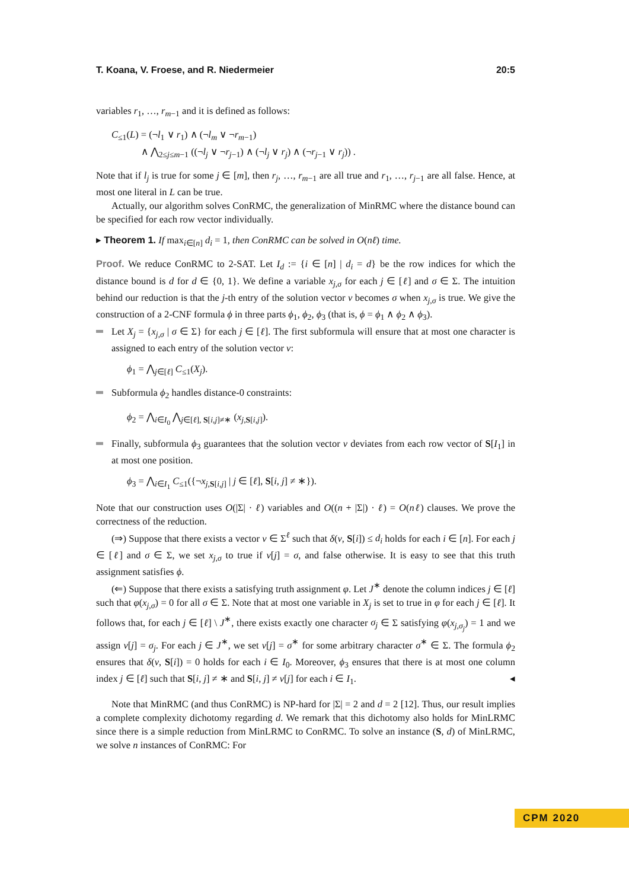T. Koana, V. Froese, and R. Niedermeier 20:5
variables r<sub>1</sub>, …, r<sub>m−1</sub> and it is defined as follows:
C<sub>≤1</sub>(L) = (¬l<sub>1</sub> ∨ r<sub>1</sub>) ∧ (¬l<sub>m</sub> ∨ ¬r<sub>m−1</sub>)
∧ ⋀<sub>2≤j≤m−1</sub> ((¬l<sub>j</sub> ∨ ¬r<sub>j−1</sub>) ∧ (¬l<sub>j</sub> ∨ r<sub>j</sub>) ∧ (¬r<sub>j−1</sub> ∨ r<sub>j</sub>)) .
Note that if l<sub>j</sub> is true for some j ∈ [m], then r<sub>j</sub>, …, r<sub>m−1</sub> are all true and r<sub>1</sub>, …, r<sub>j−1</sub> are all false. Hence, at most one literal in L can be true.
Actually, our algorithm solves ConRMC, the generalization of MinRMC where the distance bound can be specified for each row vector individually.
▸ Theorem 1. If max<sub>i∈[n]</sub> d<sub>i</sub> = 1, then ConRMC can be solved in O(nℓ) time.
Proof. We reduce ConRMC to 2-SAT. Let I<sub>d</sub> := {i ∈ [n] | d<sub>i</sub> = d} be the row indices for which the distance bound is d for d ∈ {0, 1}. We define a variable x<sub>j,σ</sub> for each j ∈ [ℓ] and σ ∈ Σ. The intuition behind our reduction is that the j-th entry of the solution vector v becomes σ when x<sub>j,σ</sub> is true. We give the construction of a 2-CNF formula ϕ in three parts ϕ<sub>1</sub>, ϕ<sub>2</sub>, ϕ<sub>3</sub> (that is, ϕ = ϕ<sub>1</sub> ∧ ϕ<sub>2</sub> ∧ ϕ<sub>3</sub>).
Let X<sub>j</sub> = {x<sub>j,σ</sub> | σ ∈ Σ} for each j ∈ [ℓ]. The first subformula will ensure that at most one character is assigned to each entry of the solution vector v:
ϕ<sub>1</sub> = ⋀<sub>j∈[ℓ]</sub> C<sub>≤1</sub>(X<sub>j</sub>).
Subformula ϕ<sub>2</sub> handles distance-0 constraints:
ϕ<sub>2</sub> = ⋀<sub>i∈I<sub>0</sub></sub> ⋀<sub>j∈[ℓ], S[i,j]≠∗</sub> (x<sub>j,S[i,j]</sub>).
Finally, subformula ϕ<sub>3</sub> guarantees that the solution vector v deviates from each row vector of S[I<sub>1</sub>] in at most one position.
ϕ<sub>3</sub> = ⋀<sub>i∈I<sub>1</sub></sub> C<sub>≤1</sub>({¬x<sub>j,S[i,j]</sub> | j ∈ [ℓ], S[i, j] ≠ ∗}).
Note that our construction uses O(|Σ| · ℓ) variables and O((n + |Σ|) · ℓ) = O(nℓ) clauses. We prove the correctness of the reduction.
(⇒) Suppose that there exists a vector v ∈ Σ<sup>ℓ</sup> such that δ(v, S[i]) ≤ d<sub>i</sub> holds for each i ∈ [n]. For each j ∈ [ℓ] and σ ∈ Σ, we set x<sub>j,σ</sub> to true if v[j] = σ, and false otherwise. It is easy to see that this truth assignment satisfies ϕ.
(⇐) Suppose that there exists a satisfying truth assignment φ. Let J<sup>∗</sup> denote the column indices j ∈ [ℓ] such that φ(x<sub>j,σ</sub>) = 0 for all σ ∈ Σ. Note that at most one variable in X<sub>j</sub> is set to true in φ for each j ∈ [ℓ]. It follows that, for each j ∈ [ℓ] \ J<sup>∗</sup>, there exists exactly one character σ<sub>j</sub> ∈ Σ satisfying φ(x<sub>j,σ<sub>j</sub></sub>) = 1 and we assign v[j] = σ<sub>j</sub>. For each j ∈ J<sup>∗</sup>, we set v[j] = σ<sup>∗</sup> for some arbitrary character σ<sup>∗</sup> ∈ Σ. The formula ϕ<sub>2</sub> ensures that δ(v, S[i]) = 0 holds for each i ∈ I<sub>0</sub>. Moreover, ϕ<sub>3</sub> ensures that there is at most one column index j ∈ [ℓ] such that S[i, j] ≠ ∗ and S[i, j] ≠ v[j] for each i ∈ I<sub>1</sub>. ◂
Note that MinRMC (and thus ConRMC) is NP-hard for |Σ| = 2 and d = 2 [12]. Thus, our result implies a complete complexity dichotomy regarding d. We remark that this dichotomy also holds for MinLRMC since there is a simple reduction from MinLRMC to ConRMC. To solve an instance (S, d) of MinLRMC, we solve n instances of ConRMC: For
CPM 2020